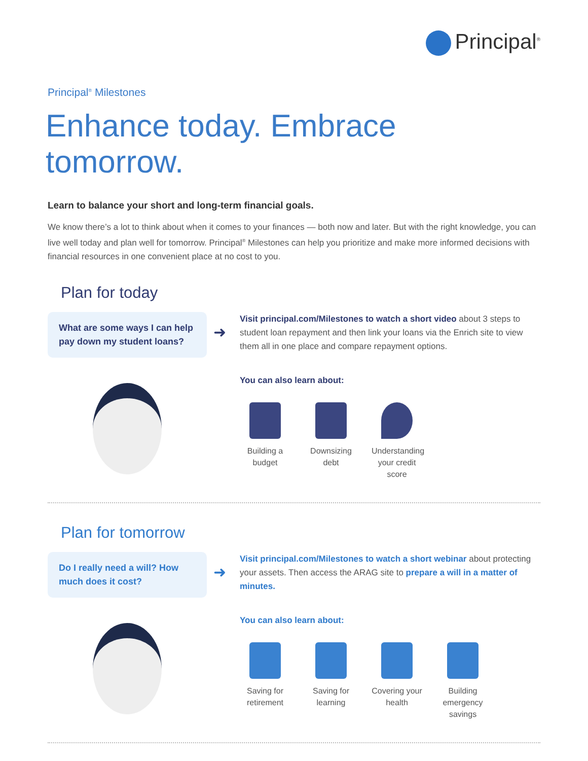Principal<sup>®</sup>
Principal<sup>®</sup> Milestones
Enhance today. Embrace tomorrow.
Learn to balance your short and long-term financial goals.
We know there’s a lot to think about when it comes to your finances — both now and later. But with the right knowledge, you can live well today and plan well for tomorrow. Principal<sup>®</sup> Milestones can help you prioritize and make more informed decisions with financial resources in one convenient place at no cost to you.
Plan for today
What are some ways I can help pay down my student loans?
➜
Visit principal.com/Milestones to watch a short video about 3 steps to student loan repayment and then link your loans via the Enrich site to view them all in one place and compare repayment options.
You can also learn about:
Building a budget
Downsizing debt
Understanding your credit score
Plan for tomorrow
Do I really need a will? How much does it cost?
➜
Visit principal.com/Milestones to watch a short webinar about protecting your assets. Then access the ARAG site to prepare a will in a matter of minutes.
You can also learn about:
Saving for retirement
Saving for learning
Covering your health
Building emergency savings